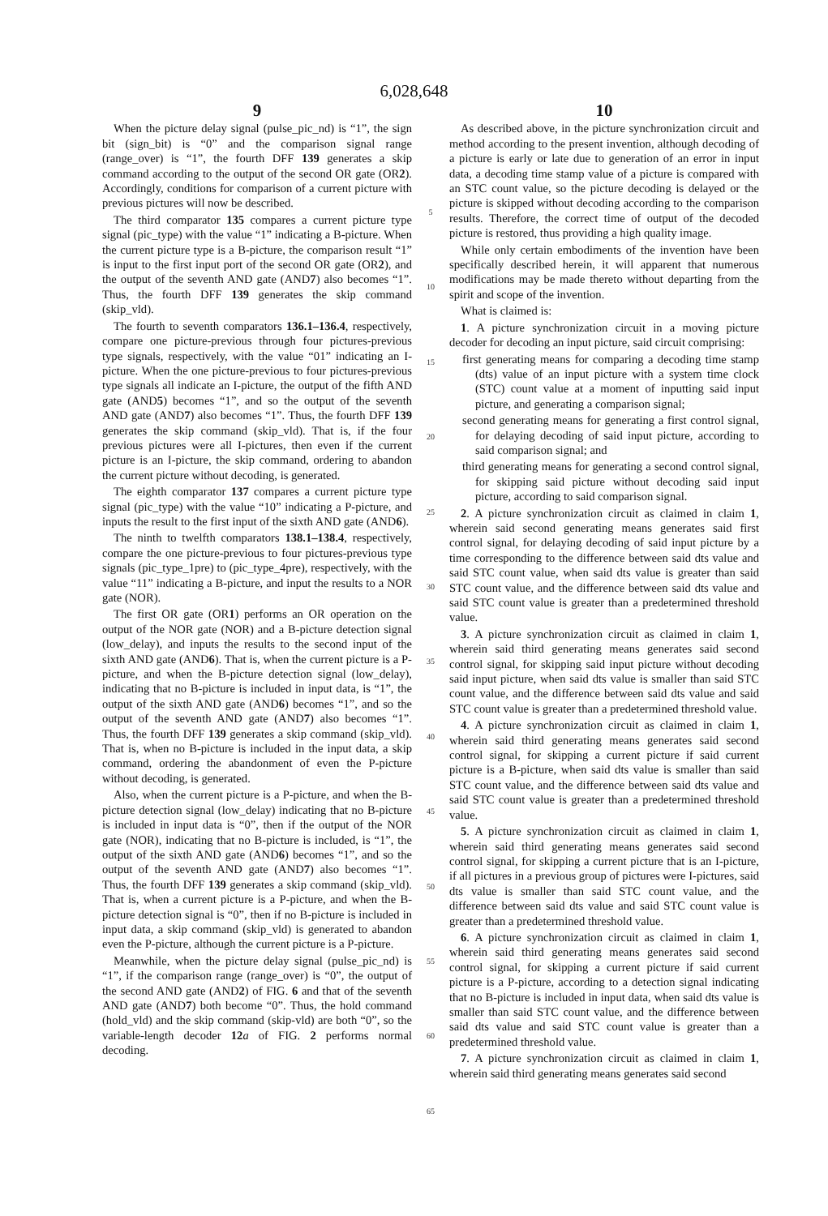6,028,648
9
When the picture delay signal (pulse_pic_nd) is “1”, the sign bit (sign_bit) is “0” and the comparison signal range (range_over) is “1”, the fourth DFF 139 generates a skip command according to the output of the second OR gate (OR2). Accordingly, conditions for comparison of a current picture with previous pictures will now be described.
The third comparator 135 compares a current picture type signal (pic_type) with the value “1” indicating a B-picture. When the current picture type is a B-picture, the comparison result “1” is input to the first input port of the second OR gate (OR2), and the output of the seventh AND gate (AND7) also becomes “1”. Thus, the fourth DFF 139 generates the skip command (skip_vld).
The fourth to seventh comparators 136.1–136.4, respectively, compare one picture-previous through four pictures-previous type signals, respectively, with the value “01” indicating an I-picture. When the one picture-previous to four pictures-previous type signals all indicate an I-picture, the output of the fifth AND gate (AND5) becomes “1”, and so the output of the seventh AND gate (AND7) also becomes “1”. Thus, the fourth DFF 139 generates the skip command (skip_vld). That is, if the four previous pictures were all I-pictures, then even if the current picture is an I-picture, the skip command, ordering to abandon the current picture without decoding, is generated.
The eighth comparator 137 compares a current picture type signal (pic_type) with the value “10” indicating a P-picture, and inputs the result to the first input of the sixth AND gate (AND6).
The ninth to twelfth comparators 138.1–138.4, respectively, compare the one picture-previous to four pictures-previous type signals (pic_type_1pre) to (pic_type_4pre), respectively, with the value “11” indicating a B-picture, and input the results to a NOR gate (NOR).
The first OR gate (OR1) performs an OR operation on the output of the NOR gate (NOR) and a B-picture detection signal (low_delay), and inputs the results to the second input of the sixth AND gate (AND6). That is, when the current picture is a P-picture, and when the B-picture detection signal (low_delay), indicating that no B-picture is included in input data, is “1”, the output of the sixth AND gate (AND6) becomes “1”, and so the output of the seventh AND gate (AND7) also becomes “1”. Thus, the fourth DFF 139 generates a skip command (skip_vld). That is, when no B-picture is included in the input data, a skip command, ordering the abandonment of even the P-picture without decoding, is generated.
Also, when the current picture is a P-picture, and when the B-picture detection signal (low_delay) indicating that no B-picture is included in input data is “0”, then if the output of the NOR gate (NOR), indicating that no B-picture is included, is “1”, the output of the sixth AND gate (AND6) becomes “1”, and so the output of the seventh AND gate (AND7) also becomes “1”. Thus, the fourth DFF 139 generates a skip command (skip_vld). That is, when a current picture is a P-picture, and when the B-picture detection signal is “0”, then if no B-picture is included in input data, a skip command (skip_vld) is generated to abandon even the P-picture, although the current picture is a P-picture.
Meanwhile, when the picture delay signal (pulse_pic_nd) is “1”, if the comparison range (range_over) is “0”, the output of the second AND gate (AND2) of FIG. 6 and that of the seventh AND gate (AND7) both become “0”. Thus, the hold command (hold_vld) and the skip command (skip-vld) are both “0”, so the variable-length decoder 12 a of FIG. 2 performs normal decoding.
5
10
15
20
25
30
35
40
45
50
55
60
65
10
As described above, in the picture synchronization circuit and method according to the present invention, although decoding of a picture is early or late due to generation of an error in input data, a decoding time stamp value of a picture is compared with an STC count value, so the picture decoding is delayed or the picture is skipped without decoding according to the comparison results. Therefore, the correct time of output of the decoded picture is restored, thus providing a high quality image.
While only certain embodiments of the invention have been specifically described herein, it will apparent that numerous modifications may be made thereto without departing from the spirit and scope of the invention.
What is claimed is:
1. A picture synchronization circuit in a moving picture decoder for decoding an input picture, said circuit comprising:
first generating means for comparing a decoding time stamp (dts) value of an input picture with a system time clock (STC) count value at a moment of inputting said input picture, and generating a comparison signal;
second generating means for generating a first control signal, for delaying decoding of said input picture, according to said comparison signal; and
third generating means for generating a second control signal, for skipping said picture without decoding said input picture, according to said comparison signal.
2. A picture synchronization circuit as claimed in claim 1, wherein said second generating means generates said first control signal, for delaying decoding of said input picture by a time corresponding to the difference between said dts value and said STC count value, when said dts value is greater than said STC count value, and the difference between said dts value and said STC count value is greater than a predetermined threshold value.
3. A picture synchronization circuit as claimed in claim 1, wherein said third generating means generates said second control signal, for skipping said input picture without decoding said input picture, when said dts value is smaller than said STC count value, and the difference between said dts value and said STC count value is greater than a predetermined threshold value.
4. A picture synchronization circuit as claimed in claim 1, wherein said third generating means generates said second control signal, for skipping a current picture if said current picture is a B-picture, when said dts value is smaller than said STC count value, and the difference between said dts value and said STC count value is greater than a predetermined threshold value.
5. A picture synchronization circuit as claimed in claim 1, wherein said third generating means generates said second control signal, for skipping a current picture that is an I-picture, if all pictures in a previous group of pictures were I-pictures, said dts value is smaller than said STC count value, and the difference between said dts value and said STC count value is greater than a predetermined threshold value.
6. A picture synchronization circuit as claimed in claim 1, wherein said third generating means generates said second control signal, for skipping a current picture if said current picture is a P-picture, according to a detection signal indicating that no B-picture is included in input data, when said dts value is smaller than said STC count value, and the difference between said dts value and said STC count value is greater than a predetermined threshold value.
7. A picture synchronization circuit as claimed in claim 1, wherein said third generating means generates said second